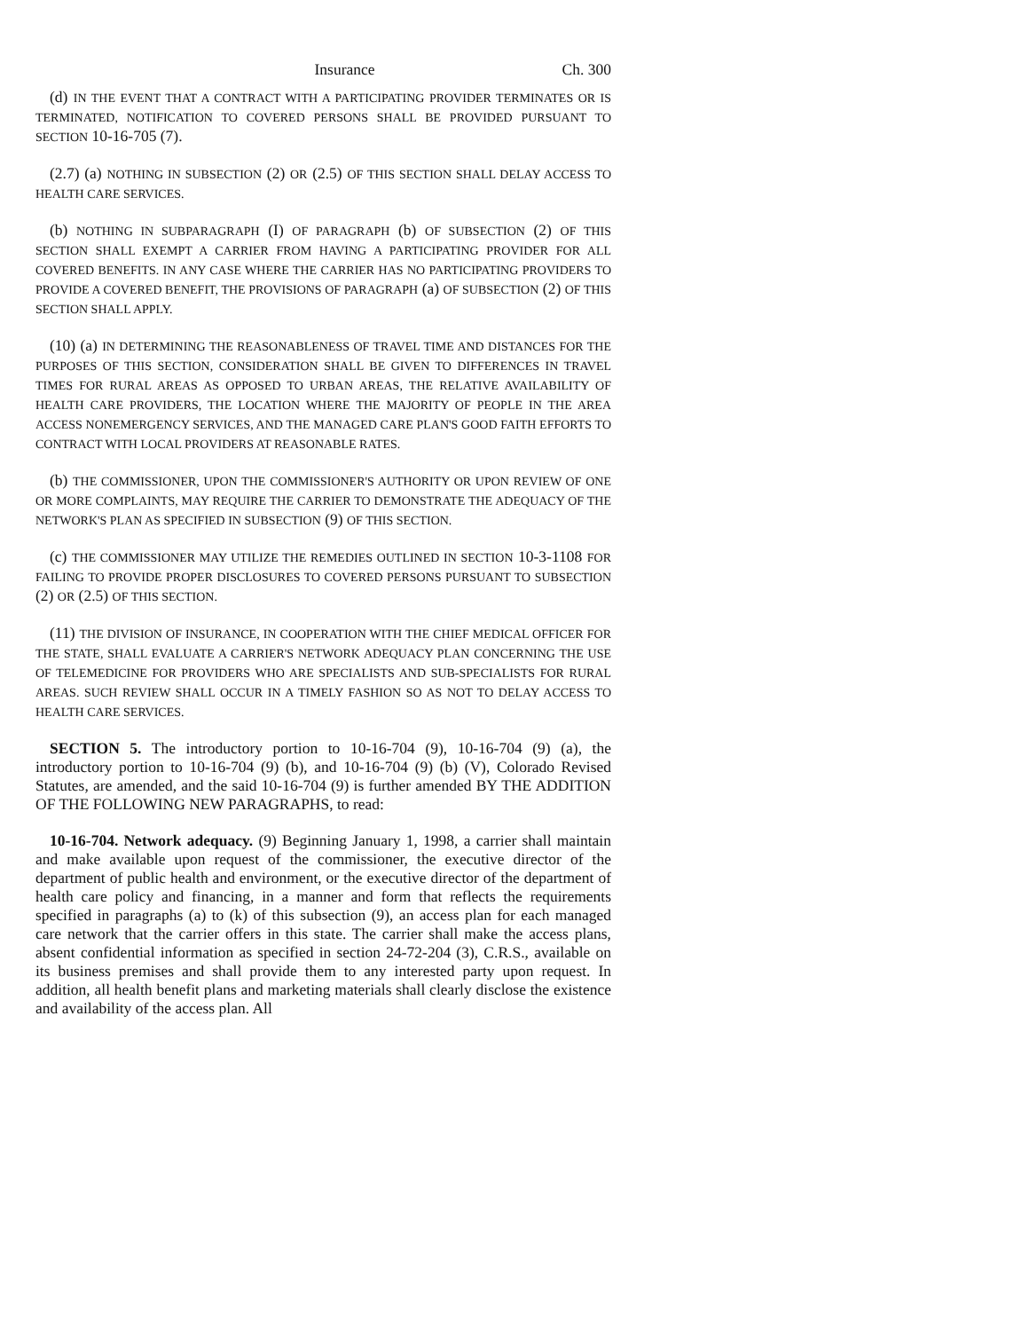Insurance Ch. 300
(d) IN THE EVENT THAT A CONTRACT WITH A PARTICIPATING PROVIDER TERMINATES OR IS TERMINATED, NOTIFICATION TO COVERED PERSONS SHALL BE PROVIDED PURSUANT TO SECTION 10-16-705 (7).
(2.7) (a) NOTHING IN SUBSECTION (2) OR (2.5) OF THIS SECTION SHALL DELAY ACCESS TO HEALTH CARE SERVICES.
(b) NOTHING IN SUBPARAGRAPH (I) OF PARAGRAPH (b) OF SUBSECTION (2) OF THIS SECTION SHALL EXEMPT A CARRIER FROM HAVING A PARTICIPATING PROVIDER FOR ALL COVERED BENEFITS. IN ANY CASE WHERE THE CARRIER HAS NO PARTICIPATING PROVIDERS TO PROVIDE A COVERED BENEFIT, THE PROVISIONS OF PARAGRAPH (a) OF SUBSECTION (2) OF THIS SECTION SHALL APPLY.
(10) (a) IN DETERMINING THE REASONABLENESS OF TRAVEL TIME AND DISTANCES FOR THE PURPOSES OF THIS SECTION, CONSIDERATION SHALL BE GIVEN TO DIFFERENCES IN TRAVEL TIMES FOR RURAL AREAS AS OPPOSED TO URBAN AREAS, THE RELATIVE AVAILABILITY OF HEALTH CARE PROVIDERS, THE LOCATION WHERE THE MAJORITY OF PEOPLE IN THE AREA ACCESS NONEMERGENCY SERVICES, AND THE MANAGED CARE PLAN'S GOOD FAITH EFFORTS TO CONTRACT WITH LOCAL PROVIDERS AT REASONABLE RATES.
(b) THE COMMISSIONER, UPON THE COMMISSIONER'S AUTHORITY OR UPON REVIEW OF ONE OR MORE COMPLAINTS, MAY REQUIRE THE CARRIER TO DEMONSTRATE THE ADEQUACY OF THE NETWORK'S PLAN AS SPECIFIED IN SUBSECTION (9) OF THIS SECTION.
(c) THE COMMISSIONER MAY UTILIZE THE REMEDIES OUTLINED IN SECTION 10-3-1108 FOR FAILING TO PROVIDE PROPER DISCLOSURES TO COVERED PERSONS PURSUANT TO SUBSECTION (2) OR (2.5) OF THIS SECTION.
(11) THE DIVISION OF INSURANCE, IN COOPERATION WITH THE CHIEF MEDICAL OFFICER FOR THE STATE, SHALL EVALUATE A CARRIER'S NETWORK ADEQUACY PLAN CONCERNING THE USE OF TELEMEDICINE FOR PROVIDERS WHO ARE SPECIALISTS AND SUB-SPECIALISTS FOR RURAL AREAS. SUCH REVIEW SHALL OCCUR IN A TIMELY FASHION SO AS NOT TO DELAY ACCESS TO HEALTH CARE SERVICES.
SECTION 5. The introductory portion to 10-16-704 (9), 10-16-704 (9) (a), the introductory portion to 10-16-704 (9) (b), and 10-16-704 (9) (b) (V), Colorado Revised Statutes, are amended, and the said 10-16-704 (9) is further amended BY THE ADDITION OF THE FOLLOWING NEW PARAGRAPHS, to read:
10-16-704. Network adequacy. (9) Beginning January 1, 1998, a carrier shall maintain and make available upon request of the commissioner, the executive director of the department of public health and environment, or the executive director of the department of health care policy and financing, in a manner and form that reflects the requirements specified in paragraphs (a) to (k) of this subsection (9), an access plan for each managed care network that the carrier offers in this state. The carrier shall make the access plans, absent confidential information as specified in section 24-72-204 (3), C.R.S., available on its business premises and shall provide them to any interested party upon request. In addition, all health benefit plans and marketing materials shall clearly disclose the existence and availability of the access plan. All